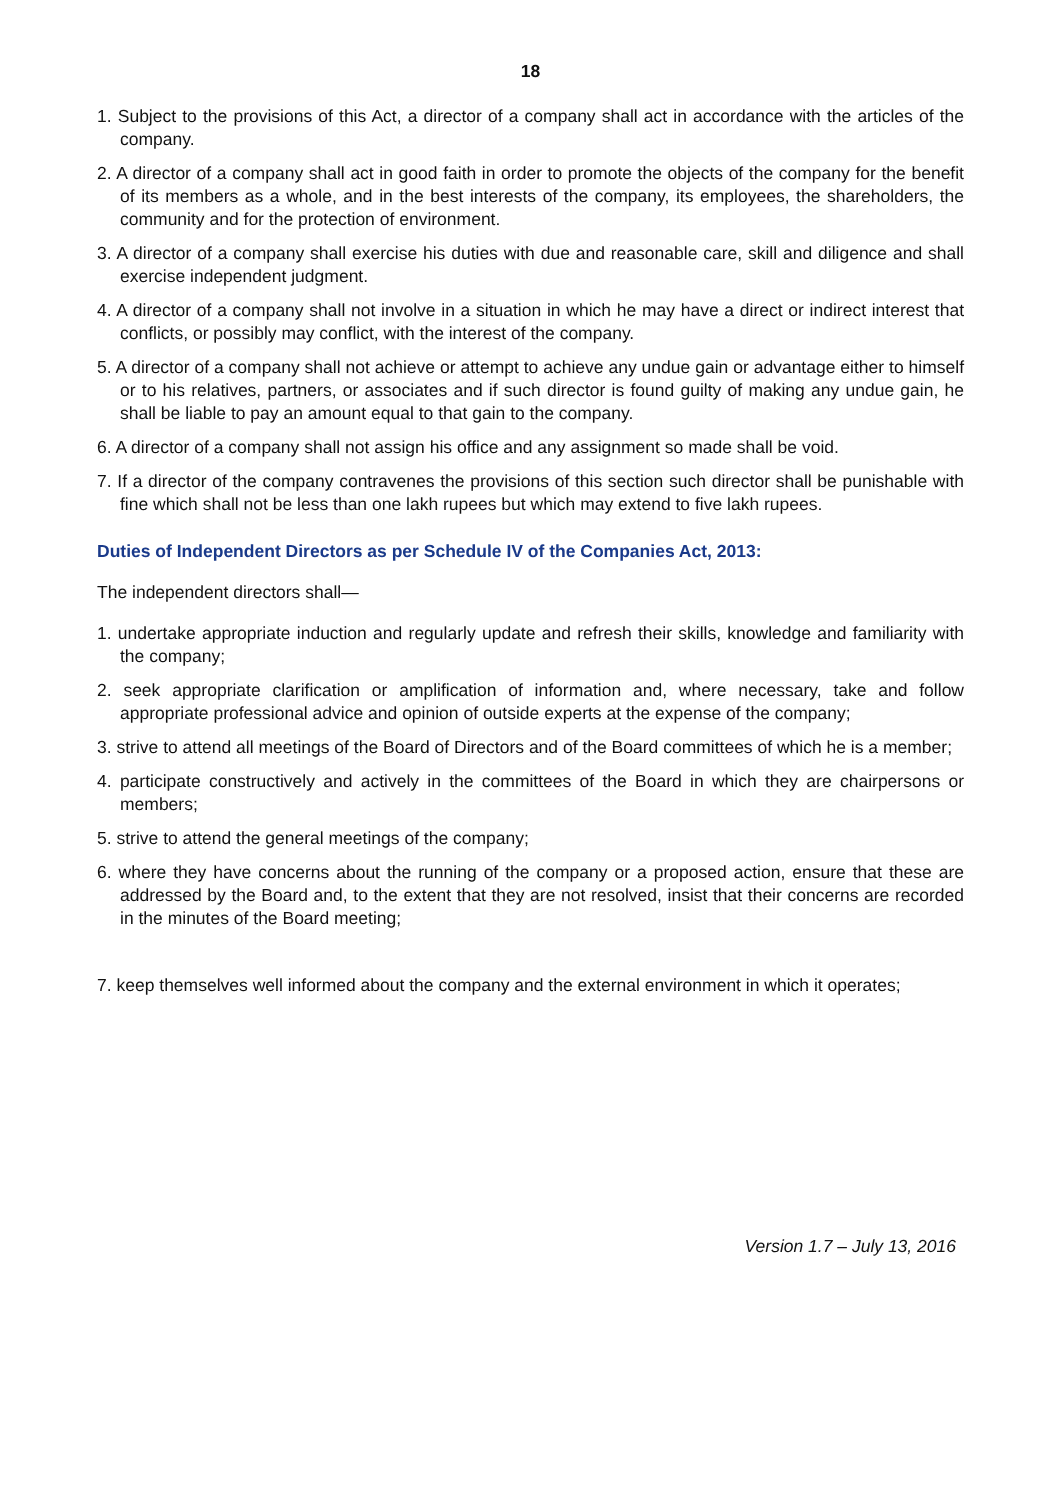18
1. Subject to the provisions of this Act, a director of a company shall act in accordance with the articles of the company.
2. A director of a company shall act in good faith in order to promote the objects of the company for the benefit of its members as a whole, and in the best interests of the company, its employees, the shareholders, the community and for the protection of environment.
3. A director of a company shall exercise his duties with due and reasonable care, skill and diligence and shall exercise independent judgment.
4. A director of a company shall not involve in a situation in which he may have a direct or indirect interest that conflicts, or possibly may conflict, with the interest of the company.
5. A director of a company shall not achieve or attempt to achieve any undue gain or advantage either to himself or to his relatives, partners, or associates and if such director is found guilty of making any undue gain, he shall be liable to pay an amount equal to that gain to the company.
6. A director of a company shall not assign his office and any assignment so made shall be void.
7. If a director of the company contravenes the provisions of this section such director shall be punishable with fine which shall not be less than one lakh rupees but which may extend to five lakh rupees.
Duties of Independent Directors as per Schedule IV of the Companies Act, 2013:
The independent directors shall—
1. undertake appropriate induction and regularly update and refresh their skills, knowledge and familiarity with the company;
2. seek appropriate clarification or amplification of information and, where necessary, take and follow appropriate professional advice and opinion of outside experts at the expense of the company;
3. strive to attend all meetings of the Board of Directors and of the Board committees of which he is a member;
4. participate constructively and actively in the committees of the Board in which they are chairpersons or members;
5. strive to attend the general meetings of the company;
6. where they have concerns about the running of the company or a proposed action, ensure that these are addressed by the Board and, to the extent that they are not resolved, insist that their concerns are recorded in the minutes of the Board meeting;
7. keep themselves well informed about the company and the external environment in which it operates;
Version 1.7 – July 13, 2016